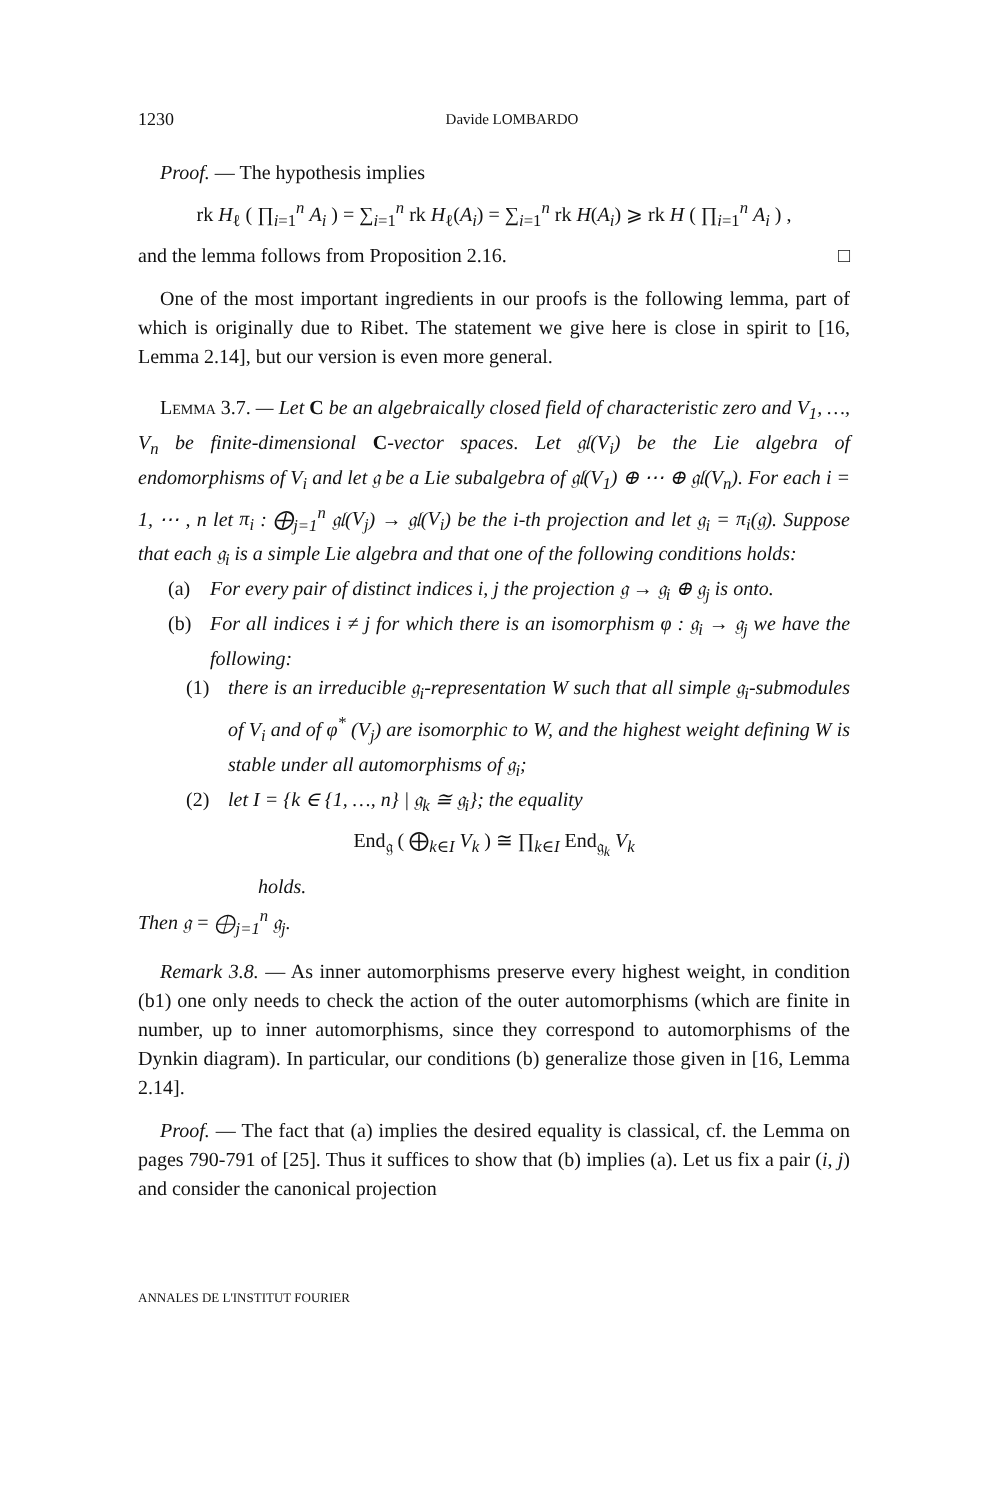1230 Davide LOMBARDO
Proof. — The hypothesis implies
rk H<sub>ℓ</sub> ( ∏<sub>i=1</sub><sup>n</sup> A<sub>i</sub> ) = ∑<sub>i=1</sub><sup>n</sup> rk H<sub>ℓ</sub>(A<sub>i</sub>) = ∑<sub>i=1</sub><sup>n</sup> rk H(A<sub>i</sub>) ⩾ rk H ( ∏<sub>i=1</sub><sup>n</sup> A<sub>i</sub> ) ,
and the lemma follows from Proposition 2.16. □
One of the most important ingredients in our proofs is the following lemma, part of which is originally due to Ribet. The statement we give here is close in spirit to [16, Lemma 2.14], but our version is even more general.
Lemma 3.7. — Let C be an algebraically closed field of characteristic zero and V<sub>1</sub>, …, V<sub>n</sub> be finite-dimensional C-vector spaces. Let 𝔤𝔩(V<sub>i</sub>) be the Lie algebra of endomorphisms of V<sub>i</sub> and let 𝔤 be a Lie subalgebra of 𝔤𝔩(V<sub>1</sub>) ⊕ ⋯ ⊕ 𝔤𝔩(V<sub>n</sub>). For each i = 1, ⋯ , n let π<sub>i</sub> : ⨁<sub>j=1</sub><sup>n</sup> 𝔤𝔩(V<sub>j</sub>) → 𝔤𝔩(V<sub>i</sub>) be the i-th projection and let 𝔤<sub>i</sub> = π<sub>i</sub>(𝔤). Suppose that each 𝔤<sub>i</sub> is a simple Lie algebra and that one of the following conditions holds:
(a) For every pair of distinct indices i, j the projection 𝔤 → 𝔤<sub>i</sub> ⊕ 𝔤<sub>j</sub> is onto.
(b) For all indices i ≠ j for which there is an isomorphism φ : 𝔤<sub>i</sub> → 𝔤<sub>j</sub> we have the following:
(1) there is an irreducible 𝔤<sub>i</sub>-representation W such that all simple 𝔤<sub>i</sub>-submodules of V<sub>i</sub> and of φ<sup>*</sup> (V<sub>j</sub>) are isomorphic to W, and the highest weight defining W is stable under all automorphisms of 𝔤<sub>i</sub>;
(2) let I = {k ∈ {1, …, n} | 𝔤<sub>k</sub> ≅ 𝔤<sub>i</sub>}; the equality
End<sub>𝔤</sub> ( ⨁<sub>k∈I</sub> V<sub>k</sub> ) ≅ ∏<sub>k∈I</sub> End<sub>𝔤<sub>k</sub></sub> V<sub>k</sub>
holds.
Then 𝔤 = ⨁<sub>j=1</sub><sup>n</sup> 𝔤<sub>j</sub>.
Remark 3.8. — As inner automorphisms preserve every highest weight, in condition (b1) one only needs to check the action of the outer automorphisms (which are finite in number, up to inner automorphisms, since they correspond to automorphisms of the Dynkin diagram). In particular, our conditions (b) generalize those given in [16, Lemma 2.14].
Proof. — The fact that (a) implies the desired equality is classical, cf. the Lemma on pages 790-791 of [25]. Thus it suffices to show that (b) implies (a). Let us fix a pair (i, j) and consider the canonical projection
ANNALES DE L'INSTITUT FOURIER